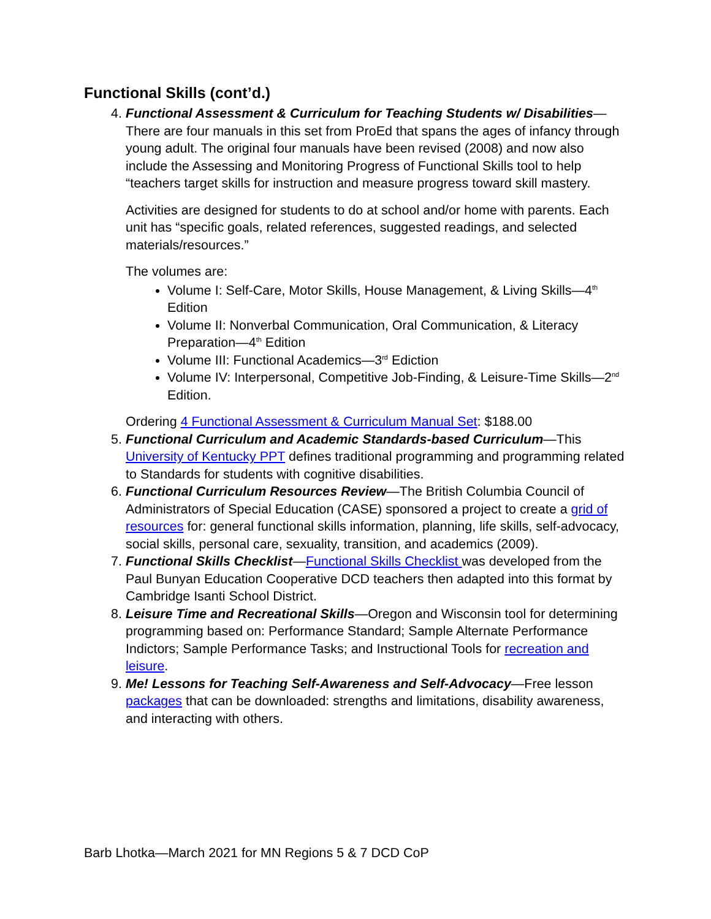Functional Skills (cont’d.)
4. Functional Assessment & Curriculum for Teaching Students w/ Disabilities—There are four manuals in this set from ProEd that spans the ages of infancy through young adult. The original four manuals have been revised (2008) and now also include the Assessing and Monitoring Progress of Functional Skills tool to help “teachers target skills for instruction and measure progress toward skill mastery.
Activities are designed for students to do at school and/or home with parents. Each unit has “specific goals, related references, suggested readings, and selected materials/resources.”
The volumes are:
Volume I: Self-Care, Motor Skills, House Management, & Living Skills—4<sup>th</sup> Edition
Volume II: Nonverbal Communication, Oral Communication, & Literacy Preparation—4<sup>th</sup> Edition
Volume III: Functional Academics—3<sup>rd</sup> Ediction
Volume IV: Interpersonal, Competitive Job-Finding, & Leisure-Time Skills—2<sup>nd</sup> Edition.
Ordering 4 Functional Assessment & Curriculum Manual Set: $188.00
5. Functional Curriculum and Academic Standards-based Curriculum—This University of Kentucky PPT defines traditional programming and programming related to Standards for students with cognitive disabilities.
6. Functional Curriculum Resources Review—The British Columbia Council of Administrators of Special Education (CASE) sponsored a project to create a grid of resources for: general functional skills information, planning, life skills, self-advocacy, social skills, personal care, sexuality, transition, and academics (2009).
7. Functional Skills Checklist—Functional Skills Checklist was developed from the Paul Bunyan Education Cooperative DCD teachers then adapted into this format by Cambridge Isanti School District.
8. Leisure Time and Recreational Skills—Oregon and Wisconsin tool for determining programming based on: Performance Standard; Sample Alternate Performance Indictors; Sample Performance Tasks; and Instructional Tools for recreation and leisure.
9. Me! Lessons for Teaching Self-Awareness and Self-Advocacy—Free lesson packages that can be downloaded: strengths and limitations, disability awareness, and interacting with others.
Barb Lhotka—March 2021 for MN Regions 5 & 7 DCD CoP